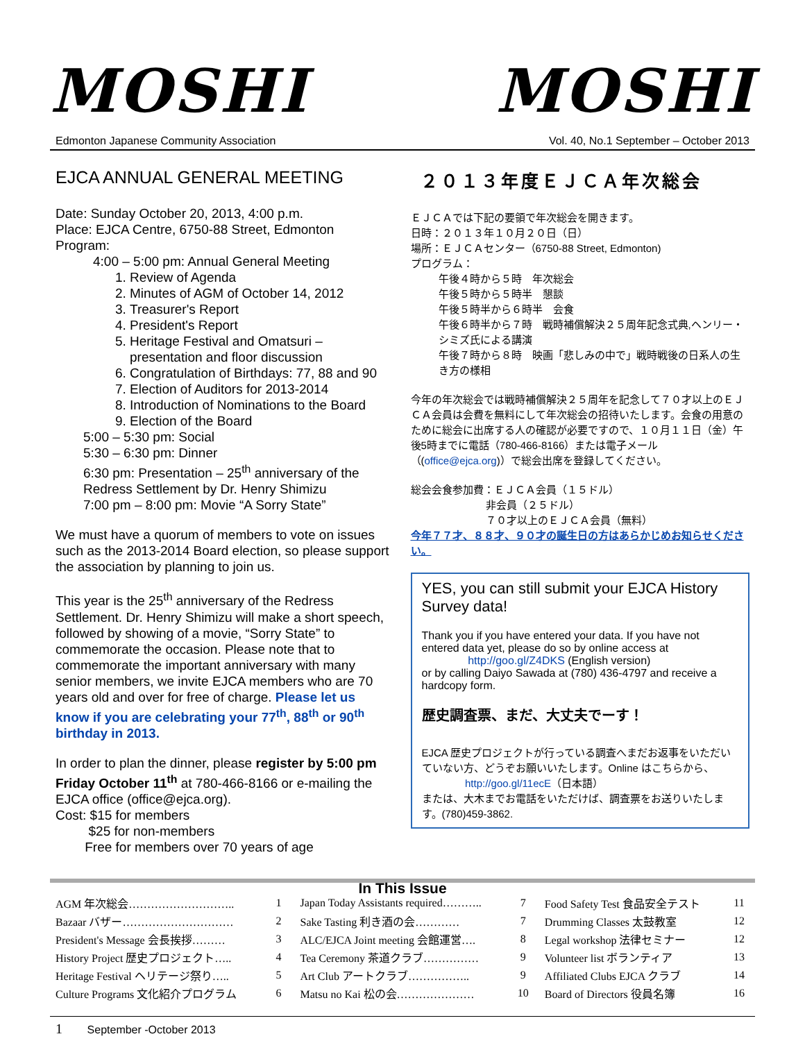MOSHI MOSHI
Edmonton Japanese Community Association Vol. 40, No.1 September – October 2013
EJCA ANNUAL GENERAL MEETING
Date: Sunday October 20, 2013, 4:00 p.m.
Place: EJCA Centre, 6750-88 Street, Edmonton
Program:
4:00 – 5:00 pm: Annual General Meeting
1. Review of Agenda
2. Minutes of AGM of October 14, 2012
3. Treasurer's Report
4. President's Report
5. Heritage Festival and Omatsuri – presentation and floor discussion
6. Congratulation of Birthdays: 77, 88 and 90
7. Election of Auditors for 2013-2014
8. Introduction of Nominations to the Board
9. Election of the Board
5:00 – 5:30 pm: Social
5:30 – 6:30 pm: Dinner
6:30 pm: Presentation – 25<sup>th</sup> anniversary of the Redress Settlement by Dr. Henry Shimizu
7:00 pm – 8:00 pm: Movie “A Sorry State”
We must have a quorum of members to vote on issues such as the 2013-2014 Board election, so please support the association by planning to join us.
This year is the 25<sup>th</sup> anniversary of the Redress Settlement. Dr. Henry Shimizu will make a short speech, followed by showing of a movie, “Sorry State” to commemorate the occasion. Please note that to commemorate the important anniversary with many senior members, we invite EJCA members who are 70 years old and over for free of charge. Please let us know if you are celebrating your 77<sup>th</sup>, 88<sup>th</sup> or 90<sup>th</sup> birthday in 2013.
In order to plan the dinner, please register by 5:00 pm Friday October 11<sup>th</sup> at 780-466-8166 or e-mailing the EJCA office (office@ejca.org).
Cost: $15 for members
$25 for non-members
Free for members over 70 years of age
２０１３年度ＥＪＣＡ年次総会
ＥＪＣＡでは下記の要領で年次総会を開きます。
日時：２０１３年１０月２０日（日）
場所：ＥＪＣＡセンター（6750-88 Street, Edmonton)
プログラム：
午後４時から５時　年次総会
午後５時から５時半　懇談
午後５時半から６時半　会食
午後６時半から７時　戦時補償解決２５周年記念式典,ヘンリー・シミズ氏による講演
午後７時から８時　映画「悲しみの中で」戦時戦後の日系人の生き方の様相
今年の年次総会では戦時補償解決２５周年を記念して７０才以上のＥＪＣＡ会員は会費を無料にして年次総会の招待いたします。会食の用意のために総会に出席する人の確認が必要ですので、１０月１１日（金）午後5時までに電話（780-466-8166）または電子メール（(office@ejca.org)）で総会出席を登録してください。
総会会食参加費：ＥＪＣＡ会員（１５ドル）
非会員（２５ドル）
７０才以上のＥＪＣＡ会員（無料）
今年７７才、８８才、９０才の誕生日の方はあらかじめお知らせください。
YES, you can still submit your EJCA History Survey data!
Thank you if you have entered your data. If you have not entered data yet, please do so by online access at
http://goo.gl/Z4DKS (English version)
or by calling Daiyo Sawada at (780) 436-4797 and receive a hardcopy form.
歴史調査票、まだ、大丈夫でーす！
EJCA 歴史プロジェクトが行っている調査へまだお返事をいただいていない方、どうぞお願いいたします。Online はこちらから、
http://goo.gl/11ecE（日本語）
または、大木までお電話をいただけば、調査票をお送りいたします。(780)459-3862.
In This Issue
| AGM 年次総会……………………….. | 1 | Japan Today Assistants required……….. | 7 | Food Safety Test 食品安全テスト | 11 |
| Bazaar バザー………………………… | 2 | Sake Tasting 利き酒の会………… | 7 | Drumming Classes 太鼓教室 | 12 |
| President's Message 会長挨拶……… | 3 | ALC/EJCA Joint meeting 会館運営…. | 8 | Legal workshop 法律セミナー | 12 |
| History Project 歴史プロジェクト….. | 4 | Tea Ceremony 茶道クラブ…………… | 9 | Volunteer list ボランティア | 13 |
| Heritage Festival ヘリテージ祭り….. | 5 | Art Club アートクラブ…………….. | 9 | Affiliated Clubs EJCA クラブ | 14 |
| Culture Programs 文化紹介プログラム | 6 | Matsu no Kai 松の会………………… | 10 | Board of Directors 役員名簿 | 16 |
1 September -October 2013